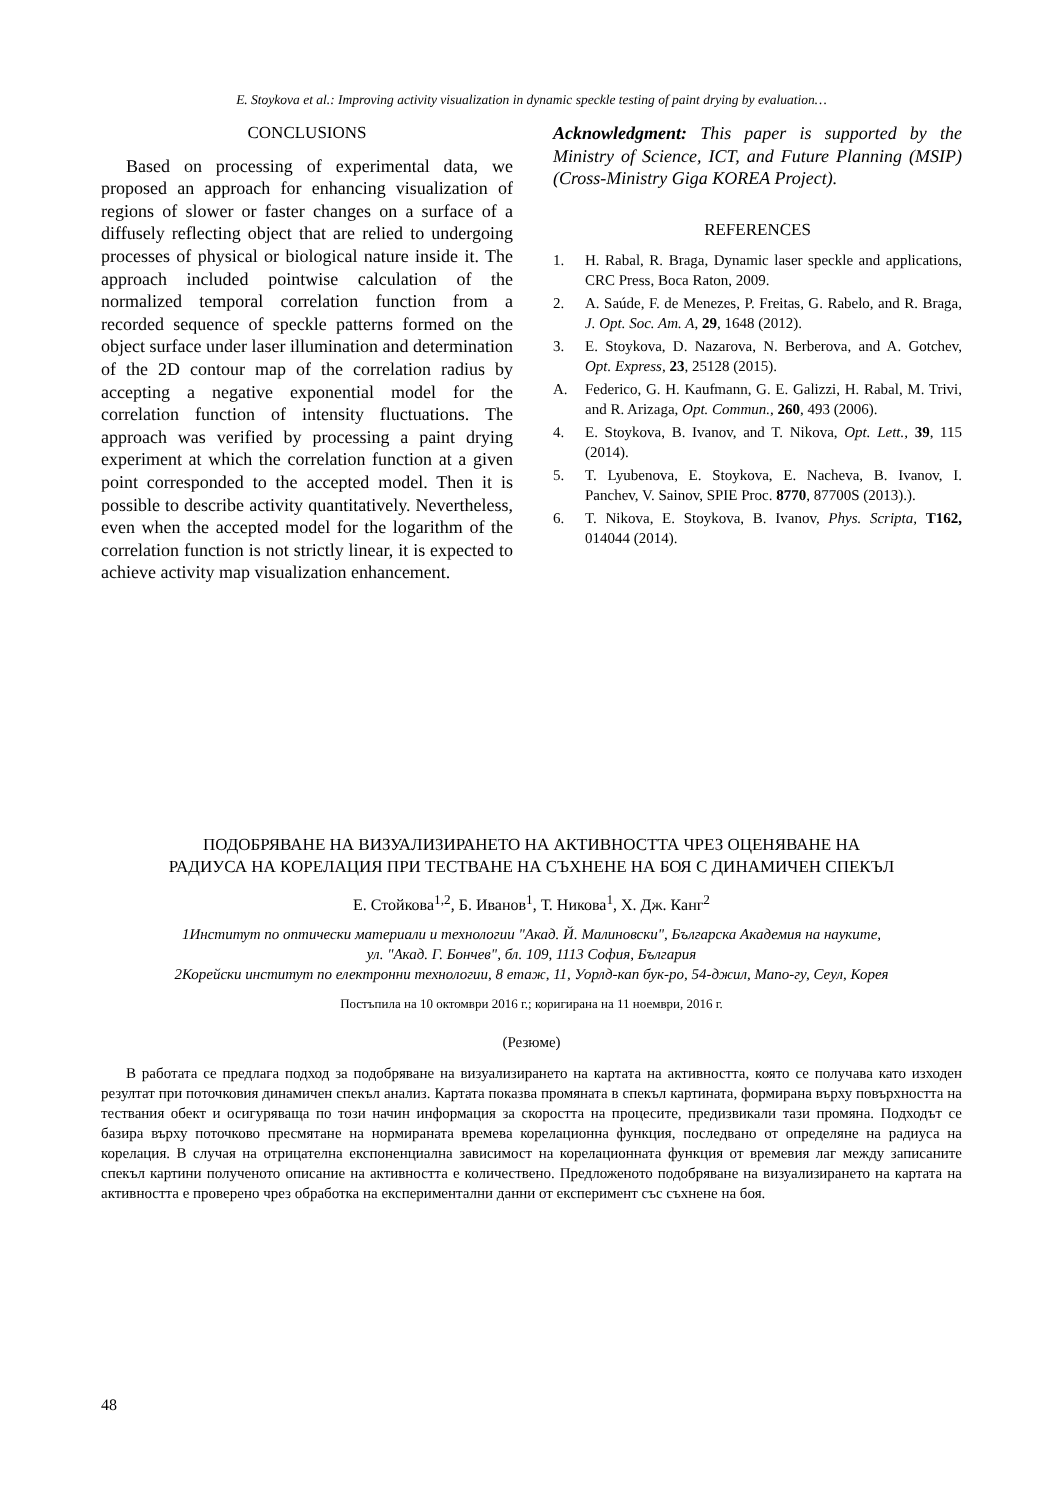E. Stoykova et al.: Improving activity visualization in dynamic speckle testing of paint drying by evaluation…
CONCLUSIONS
Based on processing of experimental data, we proposed an approach for enhancing visualization of regions of slower or faster changes on a surface of a diffusely reflecting object that are relied to undergoing processes of physical or biological nature inside it. The approach included pointwise calculation of the normalized temporal correlation function from a recorded sequence of speckle patterns formed on the object surface under laser illumination and determination of the 2D contour map of the correlation radius by accepting a negative exponential model for the correlation function of intensity fluctuations. The approach was verified by processing a paint drying experiment at which the correlation function at a given point corresponded to the accepted model. Then it is possible to describe activity quantitatively. Nevertheless, even when the accepted model for the logarithm of the correlation function is not strictly linear, it is expected to achieve activity map visualization enhancement.
Acknowledgment: This paper is supported by the Ministry of Science, ICT, and Future Planning (MSIP) (Cross-Ministry Giga KOREA Project).
REFERENCES
1. H. Rabal, R. Braga, Dynamic laser speckle and applications, CRC Press, Boca Raton, 2009.
2. A. Saúde, F. de Menezes, P. Freitas, G. Rabelo, and R. Braga, J. Opt. Soc. Am. A, 29, 1648 (2012).
3. E. Stoykova, D. Nazarova, N. Berberova, and A. Gotchev, Opt. Express, 23, 25128 (2015).
A. Federico, G. H. Kaufmann, G. E. Galizzi, H. Rabal, M. Trivi, and R. Arizaga, Opt. Commun., 260, 493 (2006).
4. E. Stoykova, B. Ivanov, and T. Nikova, Opt. Lett., 39, 115 (2014).
5. T. Lyubenova, E. Stoykova, E. Nacheva, B. Ivanov, I. Panchev, V. Sainov, SPIE Proc. 8770, 87700S (2013).).
6. T. Nikova, E. Stoykova, B. Ivanov, Phys. Scripta, T162, 014044 (2014).
ПОДОБРЯВАНЕ НА ВИЗУАЛИЗИРАНЕТО НА АКТИВНОСТТА ЧРЕЗ ОЦЕНЯВАНЕ НА
РАДИУСА НА КОРЕЛАЦИЯ ПРИ ТЕСТВАНЕ НА СЪХНЕНЕ НА БОЯ С ДИНАМИЧЕН СПЕКЪЛ
Е. Стойкова<sup>1,2</sup>, Б. Иванов<sup>1</sup>, Т. Никова<sup>1</sup>, Х. Дж. Канг<sup>2</sup>
1Институт по оптически материали и технологии "Акад. Й. Малиновски", Българска Академия на науките,
ул. "Акад. Г. Бончев", бл. 109, 1113 София, България
2Корейски институт по електронни технологии, 8 етаж, 11, Уорлд-кап бук-ро, 54-джил, Мапо-гу, Сеул, Корея
Постъпила на 10 октомври 2016 г.; коригирана на 11 ноември, 2016 г.
(Резюме)
В работата се предлага подход за подобряване на визуализирането на картата на активността, която се получава като изходен резултат при поточковия динамичен спекъл анализ. Картата показва промяната в спекъл картината, формирана върху повърхността на тествания обект и осигуряваща по този начин информация за скоростта на процесите, предизвикали тази промяна. Подходът се базира върху поточково пресмятане на нормираната времева корелационна функция, последвано от определяне на радиуса на корелация. В случая на отрицателна експоненциална зависимост на корелационната функция от времевия лаг между записаните спекъл картини полученото описание на активността е количествено. Предложеното подобряване на визуализирането на картата на активността е проверено чрез обработка на експериментални данни от експеримент със съхнене на боя.
48